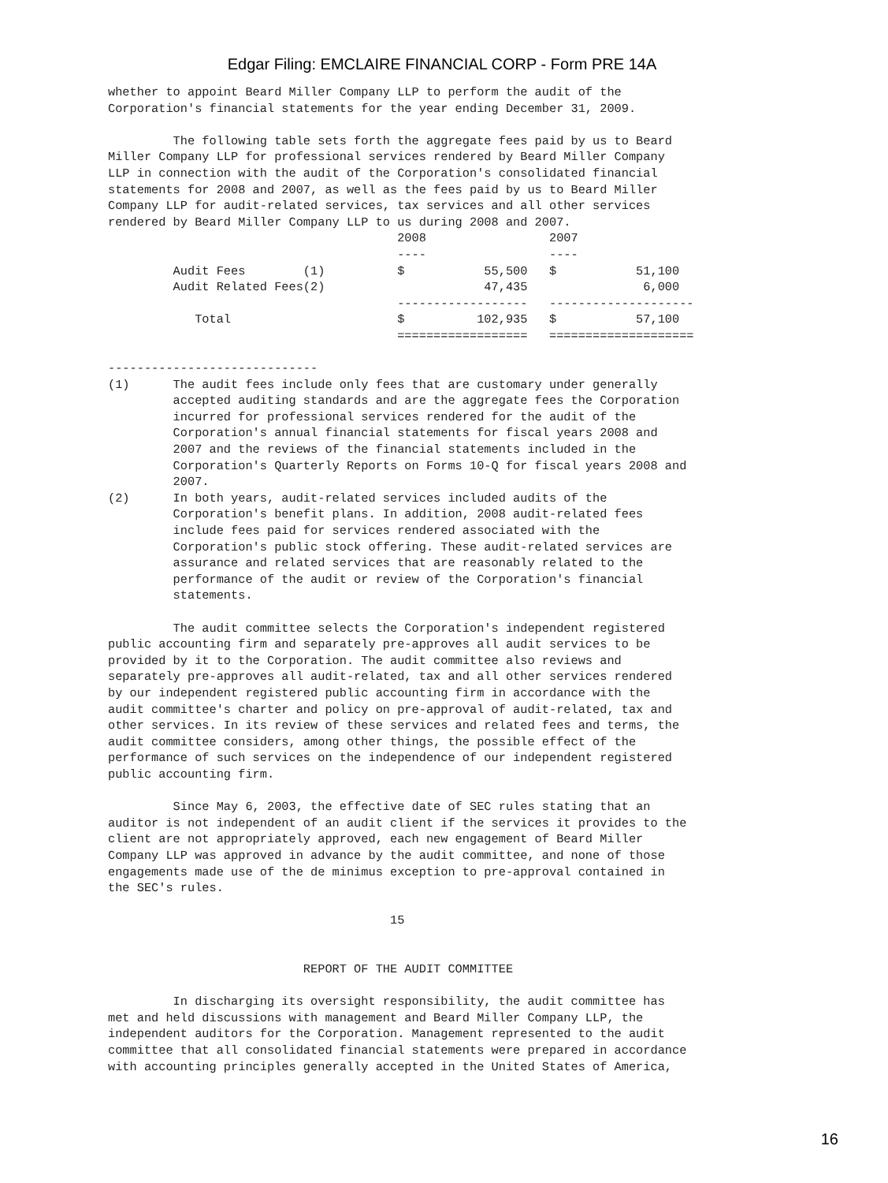Edgar Filing: EMCLAIRE FINANCIAL CORP - Form PRE 14A
whether to appoint Beard Miller Company LLP to perform the audit of the
Corporation's financial statements for the year ending December 31, 2009.

         The following table sets forth the aggregate fees paid by us to Beard
Miller Company LLP for professional services rendered by Beard Miller Company
LLP in connection with the audit of the Corporation's consolidated financial
statements for 2008 and 2007, as well as the fees paid by us to Beard Miller
Company LLP for audit-related services, tax services and all other services
rendered by Beard Miller Company LLP to us during 2008 and 2007.
| | 2008 | 2007 |
| --- | --- | --- |
| | ---- | ---- |
| Audit Fees (1) | $ 55,500 | $ 51,100 |
| Audit Related Fees(2) | 47,435 | 6,000 |
| | ------------------ | -------------------- |
| Total | $ 102,935 | $ 57,100 |
| | ================== | ==================== |
-----------------------------
(1)      The audit fees include only fees that are customary under generally
         accepted auditing standards and are the aggregate fees the Corporation
         incurred for professional services rendered for the audit of the
         Corporation's annual financial statements for fiscal years 2008 and
         2007 and the reviews of the financial statements included in the
         Corporation's Quarterly Reports on Forms 10-Q for fiscal years 2008 and
         2007.
(2)      In both years, audit-related services included audits of the
         Corporation's benefit plans. In addition, 2008 audit-related fees
         include fees paid for services rendered associated with the
         Corporation's public stock offering. These audit-related services are
         assurance and related services that are reasonably related to the
         performance of the audit or review of the Corporation's financial
         statements.

         The audit committee selects the Corporation's independent registered
public accounting firm and separately pre-approves all audit services to be
provided by it to the Corporation. The audit committee also reviews and
separately pre-approves all audit-related, tax and all other services rendered
by our independent registered public accounting firm in accordance with the
audit committee's charter and policy on pre-approval of audit-related, tax and
other services. In its review of these services and related fees and terms, the
audit committee considers, among other things, the possible effect of the
performance of such services on the independence of our independent registered
public accounting firm.

         Since May 6, 2003, the effective date of SEC rules stating that an
auditor is not independent of an audit client if the services it provides to the
client are not appropriately approved, each new engagement of Beard Miller
Company LLP was approved in advance by the audit committee, and none of those
engagements made use of the de minimus exception to pre-approval contained in
the SEC's rules.

                                       15


                           REPORT OF THE AUDIT COMMITTEE

         In discharging its oversight responsibility, the audit committee has
met and held discussions with management and Beard Miller Company LLP, the
independent auditors for the Corporation. Management represented to the audit
committee that all consolidated financial statements were prepared in accordance
with accounting principles generally accepted in the United States of America,
16